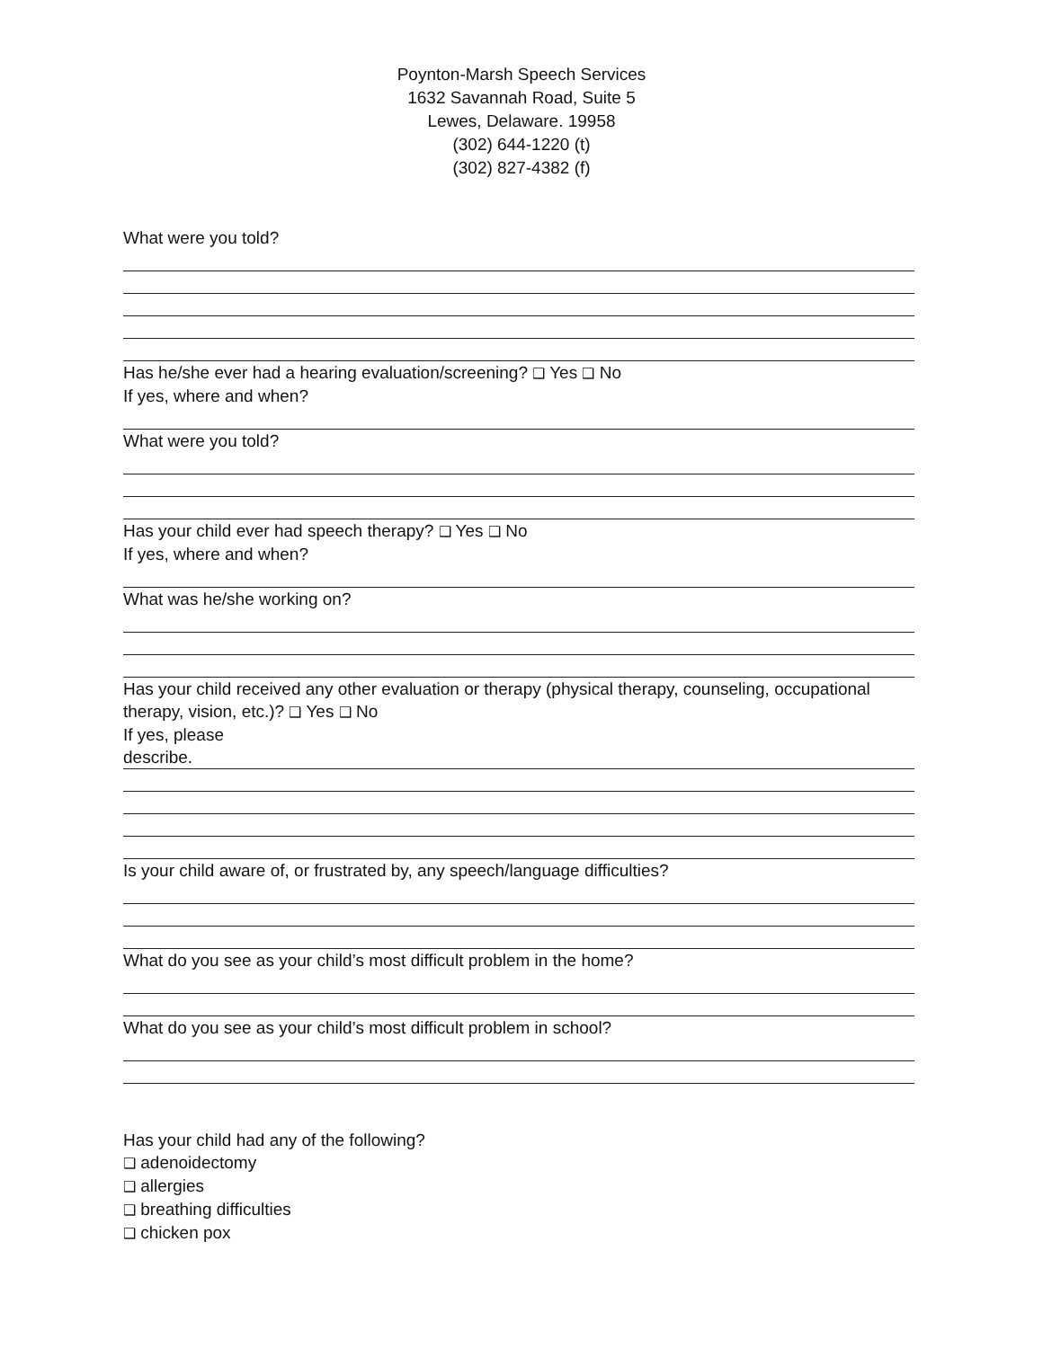Poynton-Marsh Speech Services
1632 Savannah Road, Suite 5
Lewes, Delaware. 19958
(302) 644-1220 (t)
(302) 827-4382 (f)
What were you told?
Has he/she ever had a hearing evaluation/screening? ❑ Yes ❑ No
If yes, where and when?
What were you told?
Has your child ever had speech therapy? ❑ Yes ❑ No
If yes, where and when?
What was he/she working on?
Has your child received any other evaluation or therapy (physical therapy, counseling, occupational therapy, vision, etc.)? ❑ Yes ❑ No
If yes, please
describe.
Is your child aware of, or frustrated by, any speech/language difficulties?
What do you see as your child’s most difficult problem in the home?
What do you see as your child’s most difficult problem in school?
Has your child had any of the following?
❑ adenoidectomy
❑ allergies
❑ breathing difficulties
❑ chicken pox